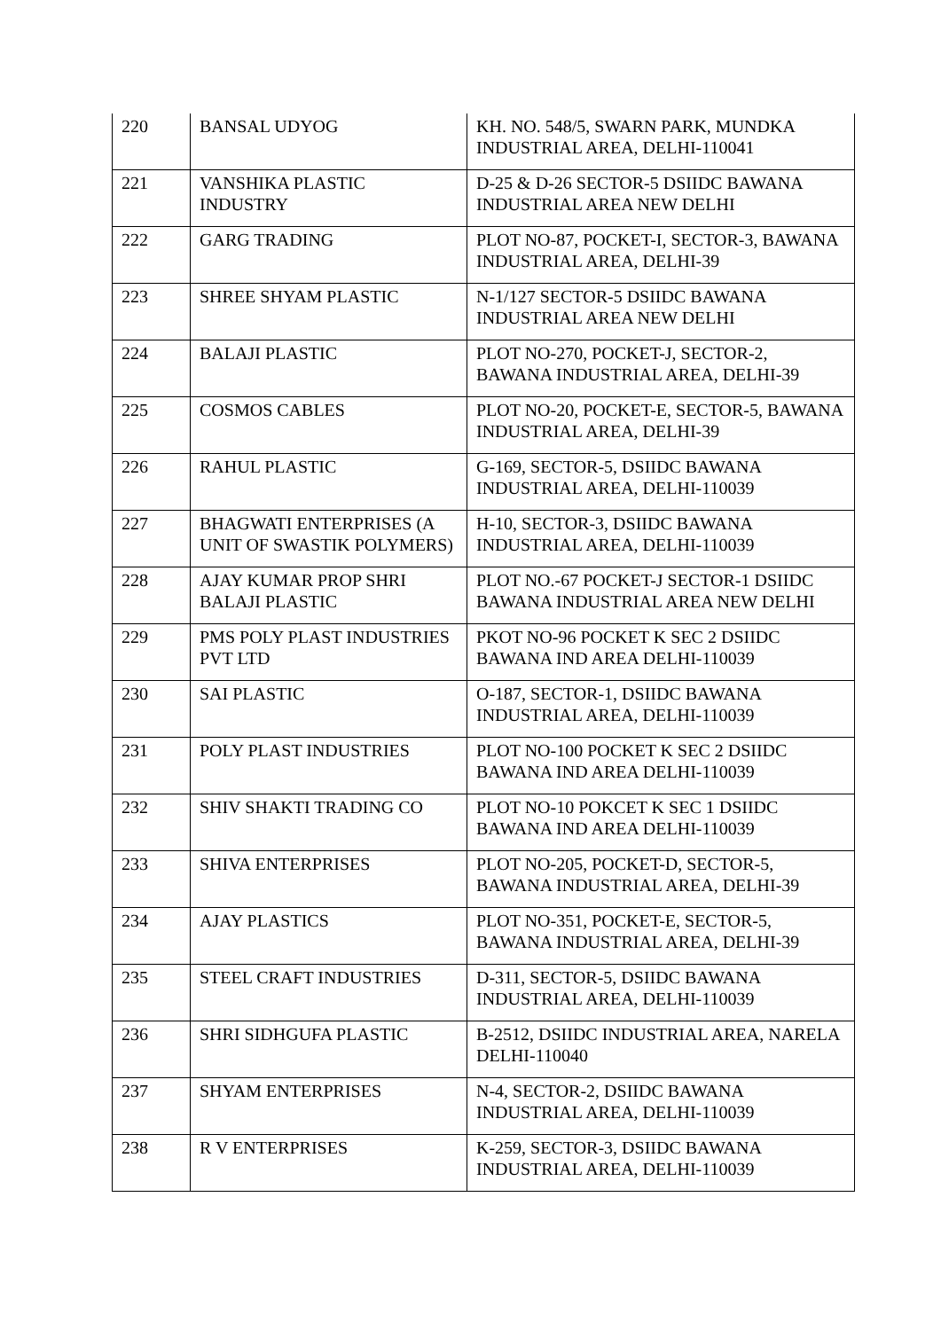| 220 | BANSAL UDYOG | KH. NO. 548/5, SWARN PARK, MUNDKA INDUSTRIAL AREA, DELHI-110041 |
| 221 | VANSHIKA PLASTIC INDUSTRY | D-25 & D-26 SECTOR-5 DSIIDC BAWANA INDUSTRIAL AREA NEW DELHI |
| 222 | GARG TRADING | PLOT NO-87, POCKET-I, SECTOR-3, BAWANA INDUSTRIAL AREA, DELHI-39 |
| 223 | SHREE SHYAM PLASTIC | N-1/127 SECTOR-5 DSIIDC BAWANA INDUSTRIAL AREA NEW DELHI |
| 224 | BALAJI PLASTIC | PLOT NO-270, POCKET-J, SECTOR-2, BAWANA INDUSTRIAL AREA, DELHI-39 |
| 225 | COSMOS CABLES | PLOT NO-20, POCKET-E, SECTOR-5, BAWANA INDUSTRIAL AREA, DELHI-39 |
| 226 | RAHUL PLASTIC | G-169, SECTOR-5, DSIIDC BAWANA INDUSTRIAL AREA, DELHI-110039 |
| 227 | BHAGWATI ENTERPRISES (A UNIT OF SWASTIK POLYMERS) | H-10, SECTOR-3, DSIIDC BAWANA INDUSTRIAL AREA, DELHI-110039 |
| 228 | AJAY KUMAR PROP SHRI BALAJI PLASTIC | PLOT NO.-67 POCKET-J SECTOR-1 DSIIDC BAWANA INDUSTRIAL AREA NEW DELHI |
| 229 | PMS POLY PLAST INDUSTRIES PVT LTD | PKOT NO-96 POCKET K SEC 2 DSIIDC BAWANA IND AREA DELHI-110039 |
| 230 | SAI PLASTIC | O-187, SECTOR-1, DSIIDC BAWANA INDUSTRIAL AREA, DELHI-110039 |
| 231 | POLY PLAST INDUSTRIES | PLOT NO-100 POCKET K SEC 2 DSIIDC BAWANA IND AREA DELHI-110039 |
| 232 | SHIV SHAKTI TRADING CO | PLOT NO-10 POKCET K SEC 1 DSIIDC BAWANA IND AREA DELHI-110039 |
| 233 | SHIVA ENTERPRISES | PLOT NO-205, POCKET-D, SECTOR-5, BAWANA INDUSTRIAL AREA, DELHI-39 |
| 234 | AJAY PLASTICS | PLOT NO-351, POCKET-E, SECTOR-5, BAWANA INDUSTRIAL AREA, DELHI-39 |
| 235 | STEEL CRAFT INDUSTRIES | D-311, SECTOR-5, DSIIDC BAWANA INDUSTRIAL AREA, DELHI-110039 |
| 236 | SHRI SIDHGUFA PLASTIC | B-2512, DSIIDC INDUSTRIAL AREA, NARELA DELHI-110040 |
| 237 | SHYAM ENTERPRISES | N-4, SECTOR-2, DSIIDC BAWANA INDUSTRIAL AREA, DELHI-110039 |
| 238 | R V ENTERPRISES | K-259, SECTOR-3, DSIIDC BAWANA INDUSTRIAL AREA, DELHI-110039 |